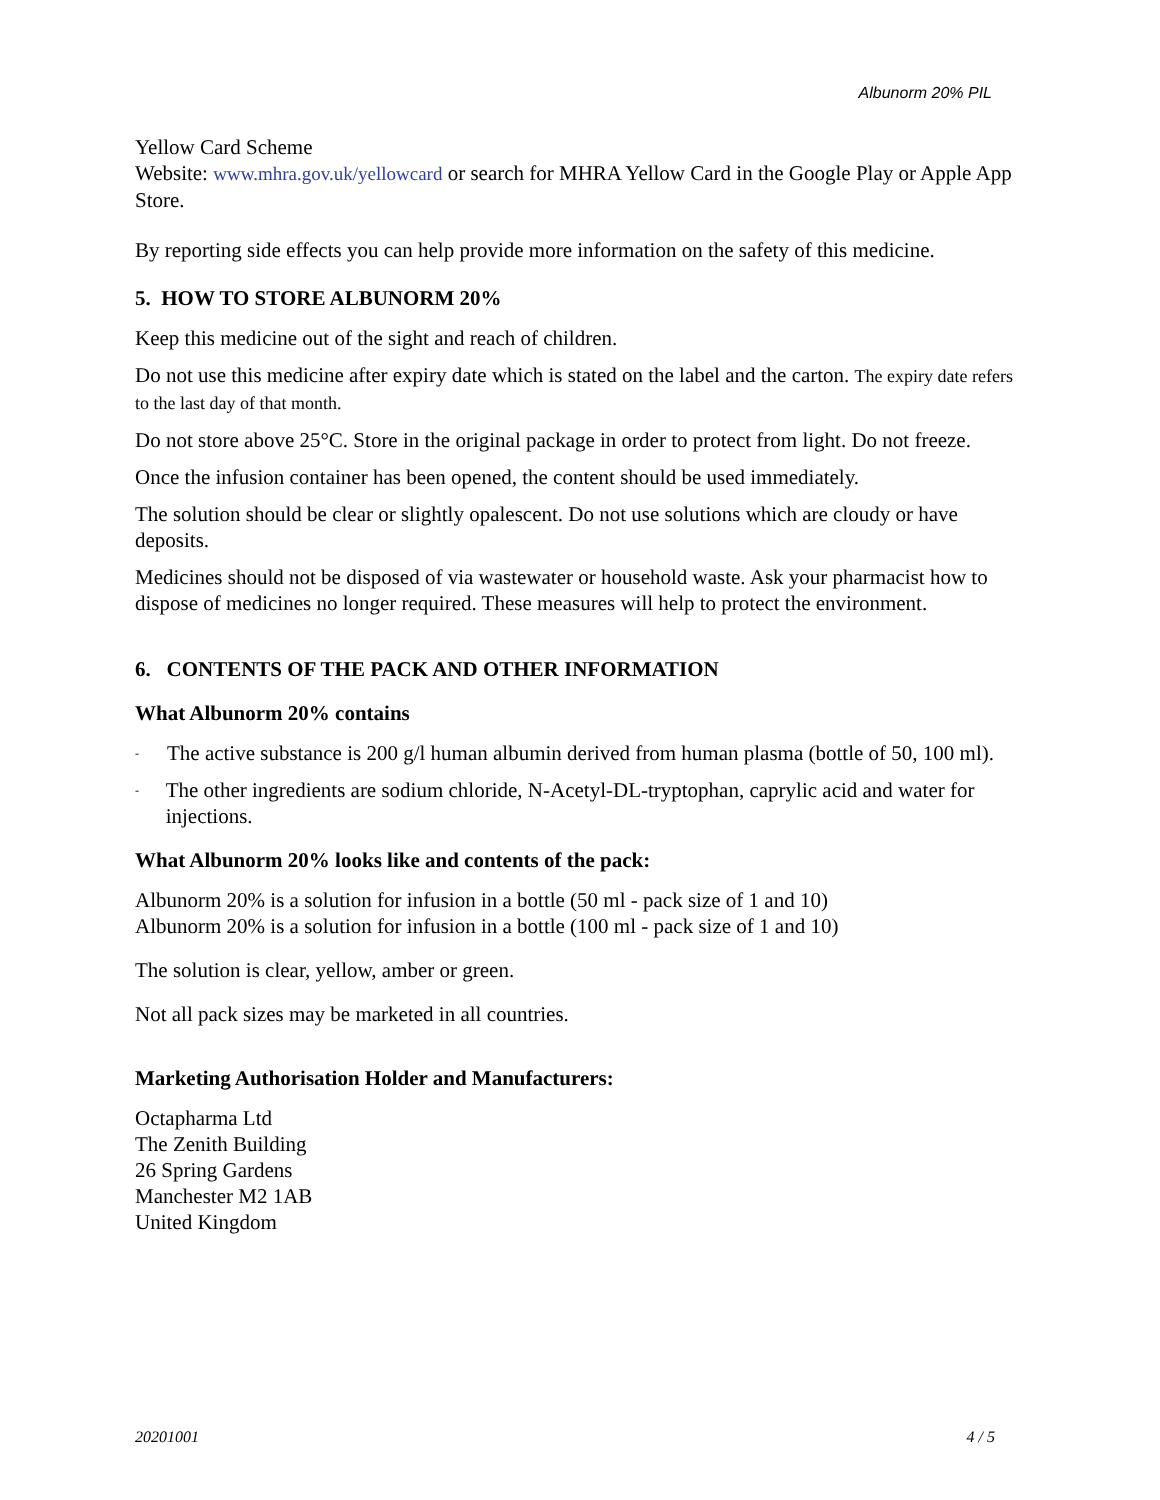Albunorm 20% PIL
Yellow Card Scheme
Website: www.mhra.gov.uk/yellowcard or search for MHRA Yellow Card in the Google Play or Apple App Store.
By reporting side effects you can help provide more information on the safety of this medicine.
5. HOW TO STORE ALBUNORM 20%
Keep this medicine out of the sight and reach of children.
Do not use this medicine after expiry date which is stated on the label and the carton. The expiry date refers to the last day of that month.
Do not store above 25°C. Store in the original package in order to protect from light. Do not freeze.
Once the infusion container has been opened, the content should be used immediately.
The solution should be clear or slightly opalescent. Do not use solutions which are cloudy or have deposits.
Medicines should not be disposed of via wastewater or household waste. Ask your pharmacist how to dispose of medicines no longer required. These measures will help to protect the environment.
6. CONTENTS OF THE PACK AND OTHER INFORMATION
What Albunorm 20% contains
- The active substance is 200 g/l human albumin derived from human plasma (bottle of 50, 100 ml).
- The other ingredients are sodium chloride, N-Acetyl-DL-tryptophan, caprylic acid and water for injections.
What Albunorm 20% looks like and contents of the pack:
Albunorm 20% is a solution for infusion in a bottle (50 ml - pack size of 1 and 10)
Albunorm 20% is a solution for infusion in a bottle (100 ml - pack size of 1 and 10)
The solution is clear, yellow, amber or green.
Not all pack sizes may be marketed in all countries.
Marketing Authorisation Holder and Manufacturers:
Octapharma Ltd
The Zenith Building
26 Spring Gardens
Manchester M2 1AB
United Kingdom
20201001 4 / 5